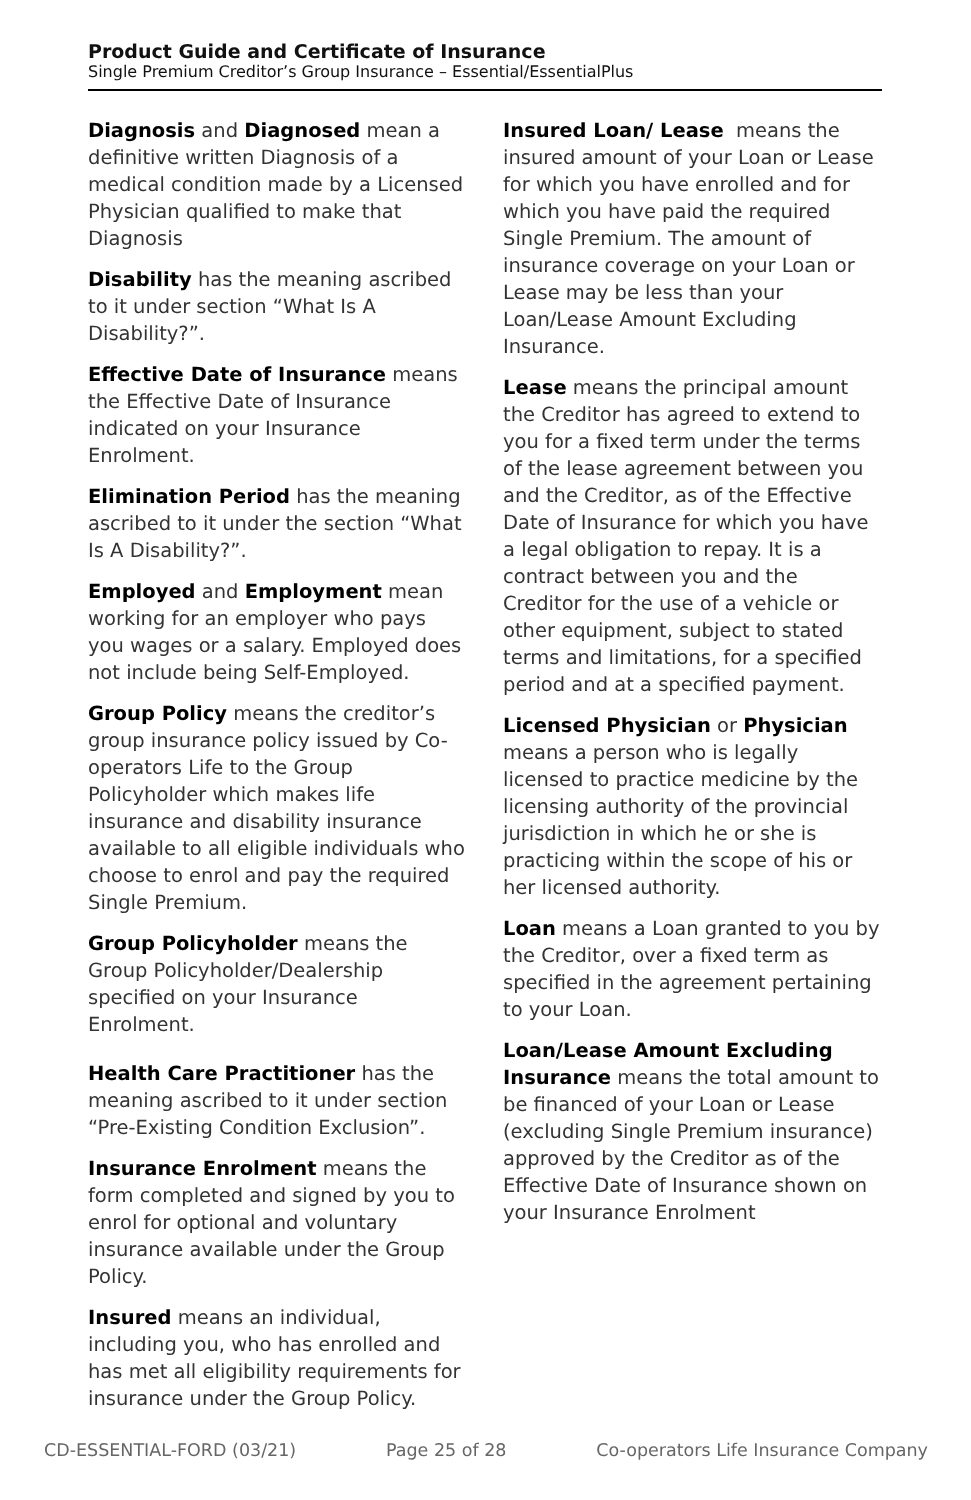Product Guide and Certificate of Insurance
Single Premium Creditor’s Group Insurance – Essential/EssentialPlus
Diagnosis and Diagnosed mean a definitive written Diagnosis of a medical condition made by a Licensed Physician qualified to make that Diagnosis
Disability has the meaning ascribed to it under section “What Is A Disability?”.
Effective Date of Insurance means the Effective Date of Insurance indicated on your Insurance Enrolment.
Elimination Period has the meaning ascribed to it under the section “What Is A Disability?”.
Employed and Employment mean working for an employer who pays you wages or a salary. Employed does not include being Self-Employed.
Group Policy means the creditor’s group insurance policy issued by Co-operators Life to the Group Policyholder which makes life insurance and disability insurance available to all eligible individuals who choose to enrol and pay the required Single Premium.
Group Policyholder means the Group Policyholder/Dealership specified on your Insurance Enrolment.
Health Care Practitioner has the meaning ascribed to it under section “Pre-Existing Condition Exclusion”.
Insurance Enrolment means the form completed and signed by you to enrol for optional and voluntary insurance available under the Group Policy.
Insured means an individual, including you, who has enrolled and has met all eligibility requirements for insurance under the Group Policy.
Insured Loan/ Lease means the insured amount of your Loan or Lease for which you have enrolled and for which you have paid the required Single Premium. The amount of insurance coverage on your Loan or Lease may be less than your Loan/Lease Amount Excluding Insurance.
Lease means the principal amount the Creditor has agreed to extend to you for a fixed term under the terms of the lease agreement between you and the Creditor, as of the Effective Date of Insurance for which you have a legal obligation to repay. It is a contract between you and the Creditor for the use of a vehicle or other equipment, subject to stated terms and limitations, for a specified period and at a specified payment.
Licensed Physician or Physician means a person who is legally licensed to practice medicine by the licensing authority of the provincial jurisdiction in which he or she is practicing within the scope of his or her licensed authority.
Loan means a Loan granted to you by the Creditor, over a fixed term as specified in the agreement pertaining to your Loan.
Loan/Lease Amount Excluding Insurance means the total amount to be financed of your Loan or Lease (excluding Single Premium insurance) approved by the Creditor as of the Effective Date of Insurance shown on your Insurance Enrolment
CD-ESSENTIAL-FORD (03/21) Page 25 of 28 Co-operators Life Insurance Company